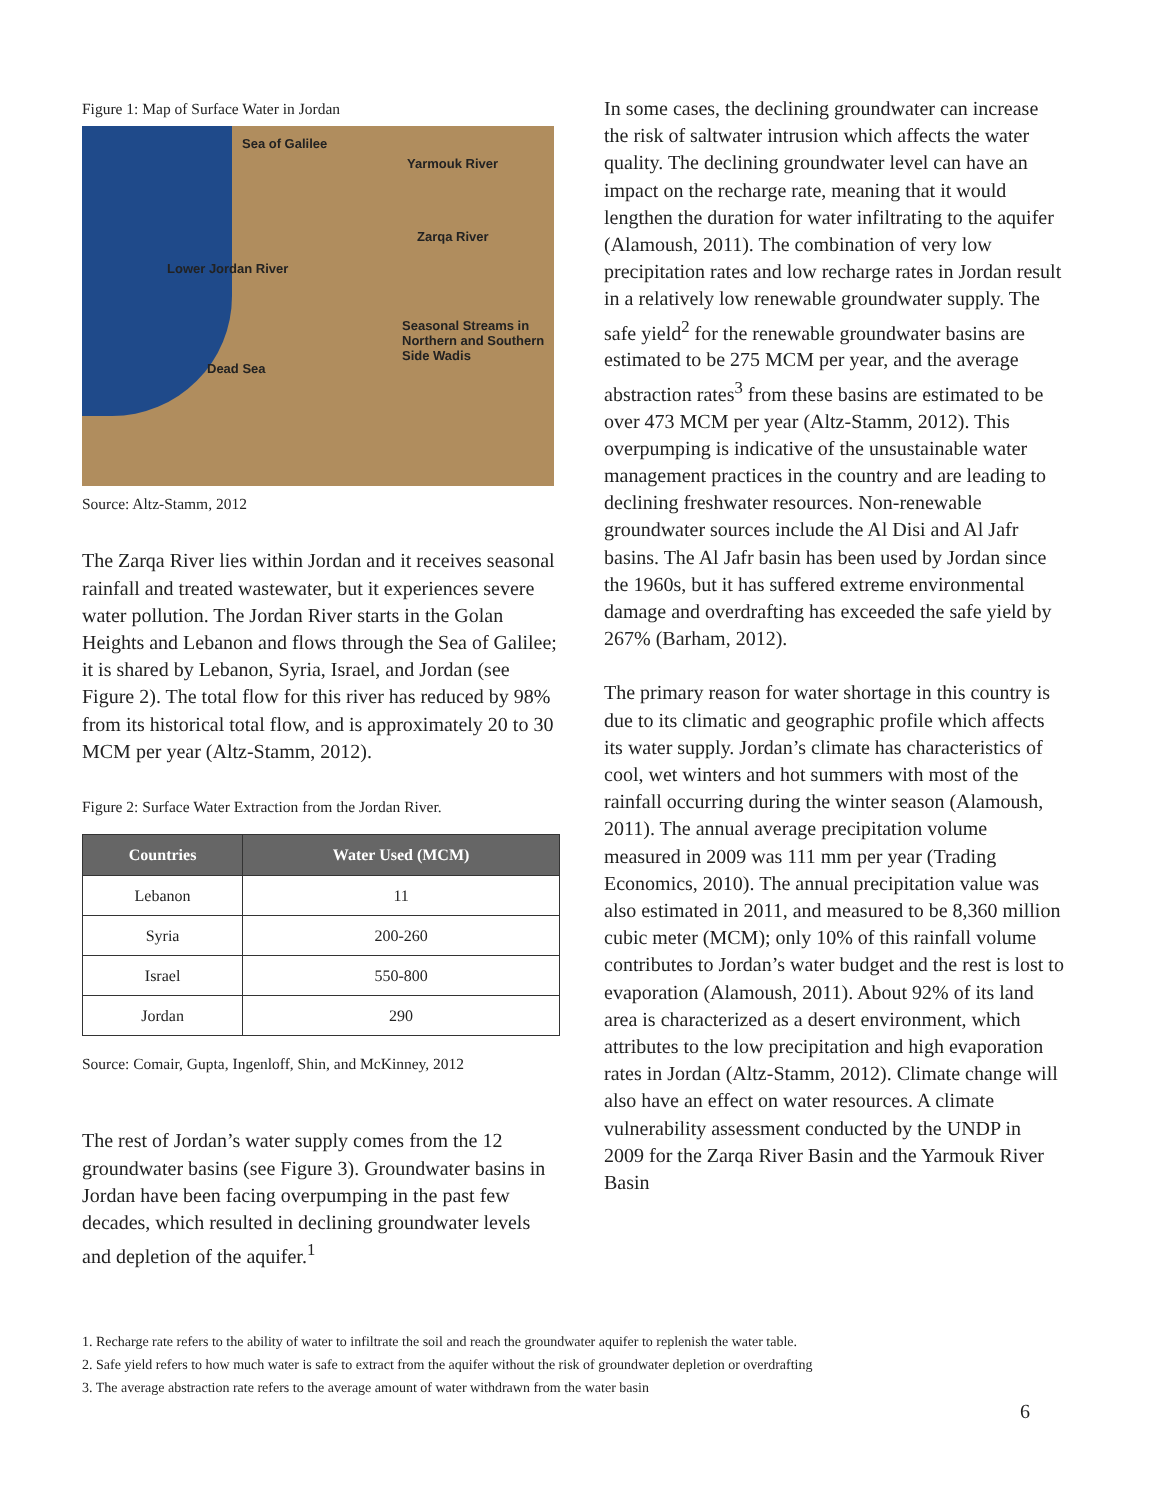Figure 1: Map of Surface Water in Jordan
Sea of Galilee
Yarmouk River
Zarqa River
Lower Jordan River
Seasonal Streams in Northern and Southern Side Wadis
Dead Sea
Source: Altz-Stamm, 2012
The Zarqa River lies within Jordan and it receives seasonal rainfall and treated wastewater, but it experiences severe water pollution. The Jordan River starts in the Golan Heights and Lebanon and flows through the Sea of Galilee; it is shared by Lebanon, Syria, Israel, and Jordan (see Figure 2). The total flow for this river has reduced by 98% from its historical total flow, and is approximately 20 to 30 MCM per year (Altz-Stamm, 2012).
Figure 2: Surface Water Extraction from the Jordan River.
| Countries | Water Used (MCM) |
| --- | --- |
| Lebanon | 11 |
| Syria | 200-260 |
| Israel | 550-800 |
| Jordan | 290 |
Source: Comair, Gupta, Ingenloff, Shin, and McKinney, 2012
The rest of Jordan’s water supply comes from the 12 groundwater basins (see Figure 3). Groundwater basins in Jordan have been facing overpumping in the past few decades, which resulted in declining groundwater levels and depletion of the aquifer.<sup>1</sup>
In some cases, the declining groundwater can increase the risk of saltwater intrusion which affects the water quality. The declining groundwater level can have an impact on the recharge rate, meaning that it would lengthen the duration for water infiltrating to the aquifer (Alamoush, 2011). The combination of very low precipitation rates and low recharge rates in Jordan result in a relatively low renewable groundwater supply. The safe yield<sup>2</sup> for the renewable groundwater basins are estimated to be 275 MCM per year, and the average abstraction rates<sup>3</sup> from these basins are estimated to be over 473 MCM per year (Altz-Stamm, 2012). This overpumping is indicative of the unsustainable water management practices in the country and are leading to declining freshwater resources. Non-renewable groundwater sources include the Al Disi and Al Jafr basins. The Al Jafr basin has been used by Jordan since the 1960s, but it has suffered extreme environmental damage and overdrafting has exceeded the safe yield by 267% (Barham, 2012).
The primary reason for water shortage in this country is due to its climatic and geographic profile which affects its water supply. Jordan’s climate has characteristics of cool, wet winters and hot summers with most of the rainfall occurring during the winter season (Alamoush, 2011). The annual average precipitation volume measured in 2009 was 111 mm per year (Trading Economics, 2010). The annual precipitation value was also estimated in 2011, and measured to be 8,360 million cubic meter (MCM); only 10% of this rainfall volume contributes to Jordan’s water budget and the rest is lost to evaporation (Alamoush, 2011). About 92% of its land area is characterized as a desert environment, which attributes to the low precipitation and high evaporation rates in Jordan (Altz-Stamm, 2012). Climate change will also have an effect on water resources. A climate vulnerability assessment conducted by the UNDP in 2009 for the Zarqa River Basin and the Yarmouk River Basin
1. Recharge rate refers to the ability of water to infiltrate the soil and reach the groundwater aquifer to replenish the water table.
2. Safe yield refers to how much water is safe to extract from the aquifer without the risk of groundwater depletion or overdrafting
3. The average abstraction rate refers to the average amount of water withdrawn from the water basin
6